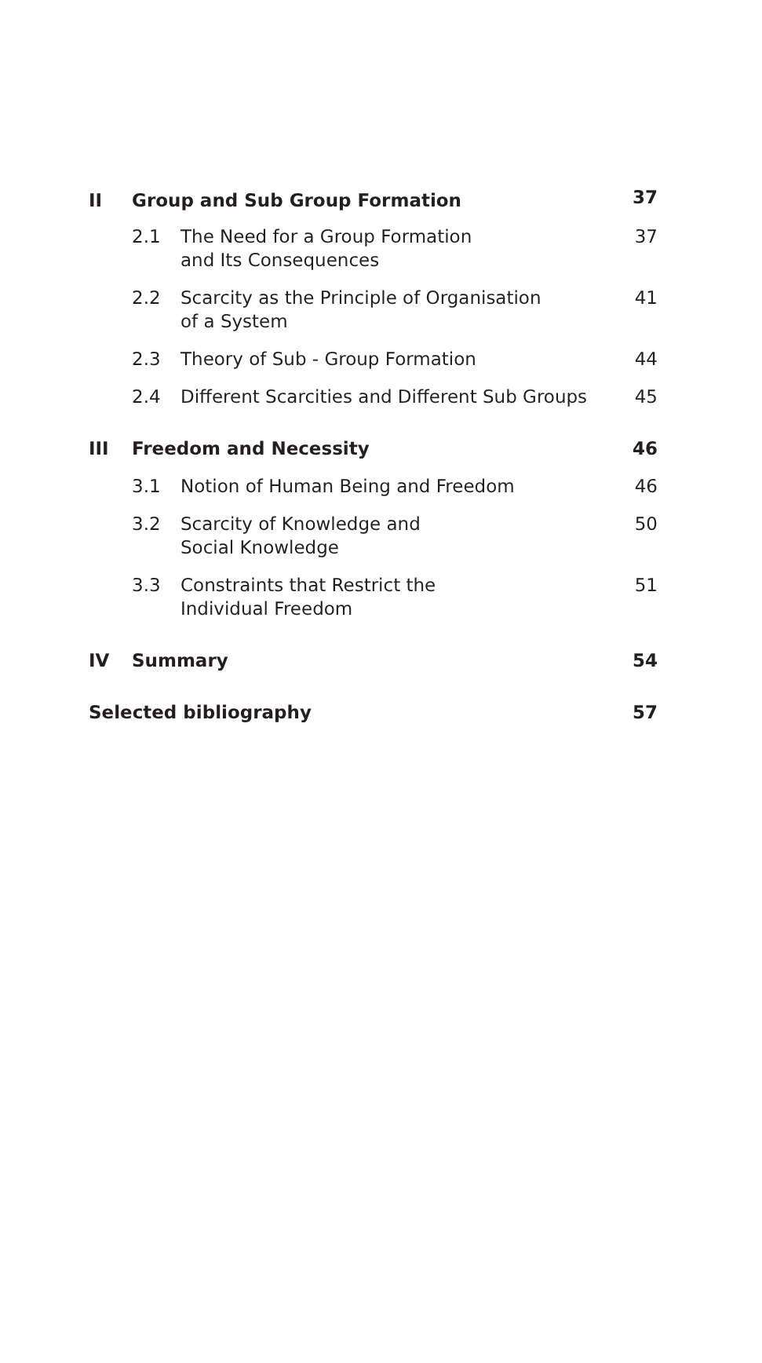| II | Group and Sub Group Formation | | 37 |
| | 2.1 | The Need for a Group Formation and Its Consequences | 37 |
| | 2.2 | Scarcity as the Principle of Organisation of a System | 41 |
| | 2.3 | Theory of Sub - Group Formation | 44 |
| | 2.4 | Different Scarcities and Different Sub Groups | 45 |
| III | Freedom and Necessity | | 46 |
| | 3.1 | Notion of Human Being and Freedom | 46 |
| | 3.2 | Scarcity of Knowledge and Social Knowledge | 50 |
| | 3.3 | Constraints that Restrict the Individual Freedom | 51 |
| IV | Summary | | 54 |
| Selected bibliography | | | 57 |